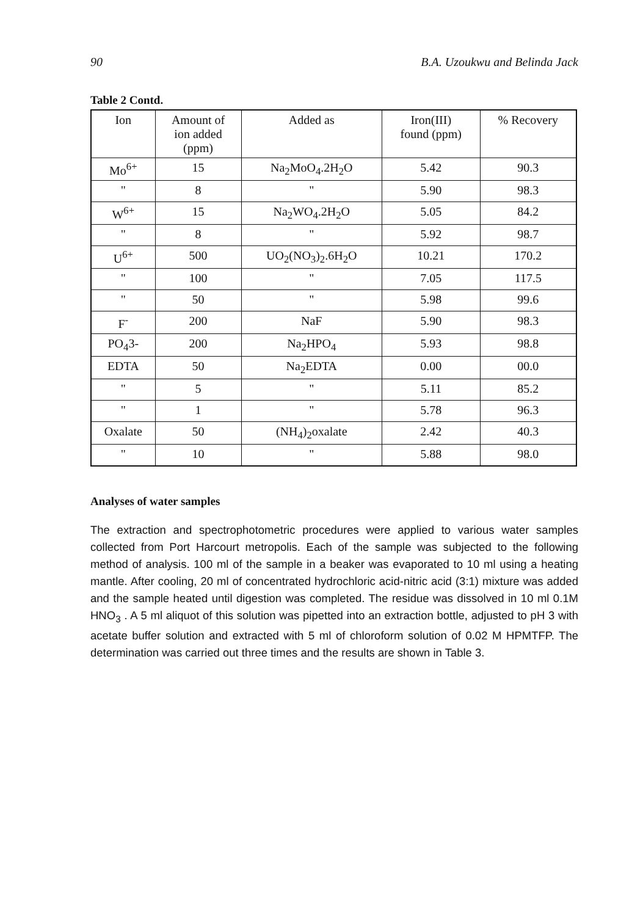90 B.A. Uzoukwu and Belinda Jack
Table 2 Contd.
| Ion | Amount of ion added (ppm) | Added as | Iron(III) found (ppm) | % Recovery |
| --- | --- | --- | --- | --- |
| Mo<sup>6+</sup> | 15 | Na<sub>2</sub>MoO<sub>4</sub>.2H<sub>2</sub>O | 5.42 | 90.3 |
| " | 8 | " | 5.90 | 98.3 |
| W<sup>6+</sup> | 15 | Na<sub>2</sub>WO<sub>4</sub>.2H<sub>2</sub>O | 5.05 | 84.2 |
| " | 8 | " | 5.92 | 98.7 |
| U<sup>6+</sup> | 500 | UO<sub>2</sub>(NO<sub>3</sub>)<sub>2</sub>.6H<sub>2</sub>O | 10.21 | 170.2 |
| " | 100 | " | 7.05 | 117.5 |
| " | 50 | " | 5.98 | 99.6 |
| F<sup>-</sup> | 200 | NaF | 5.90 | 98.3 |
| PO<sub>4</sub>3- | 200 | Na<sub>2</sub>HPO<sub>4</sub> | 5.93 | 98.8 |
| EDTA | 50 | Na<sub>2</sub>EDTA | 0.00 | 00.0 |
| " | 5 | " | 5.11 | 85.2 |
| " | 1 | " | 5.78 | 96.3 |
| Oxalate | 50 | (NH<sub>4</sub>)<sub>2</sub>oxalate | 2.42 | 40.3 |
| " | 10 | " | 5.88 | 98.0 |
Analyses of water samples
The extraction and spectrophotometric procedures were applied to various water samples collected from Port Harcourt metropolis. Each of the sample was subjected to the following method of analysis. 100 ml of the sample in a beaker was evaporated to 10 ml using a heating mantle. After cooling, 20 ml of concentrated hydrochloric acid-nitric acid (3:1) mixture was added and the sample heated until digestion was completed. The residue was dissolved in 10 ml 0.1M HNO<sub>3</sub> . A 5 ml aliquot of this solution was pipetted into an extraction bottle, adjusted to pH 3 with acetate buffer solution and extracted with 5 ml of chloroform solution of 0.02 M HPMTFP. The determination was carried out three times and the results are shown in Table 3.